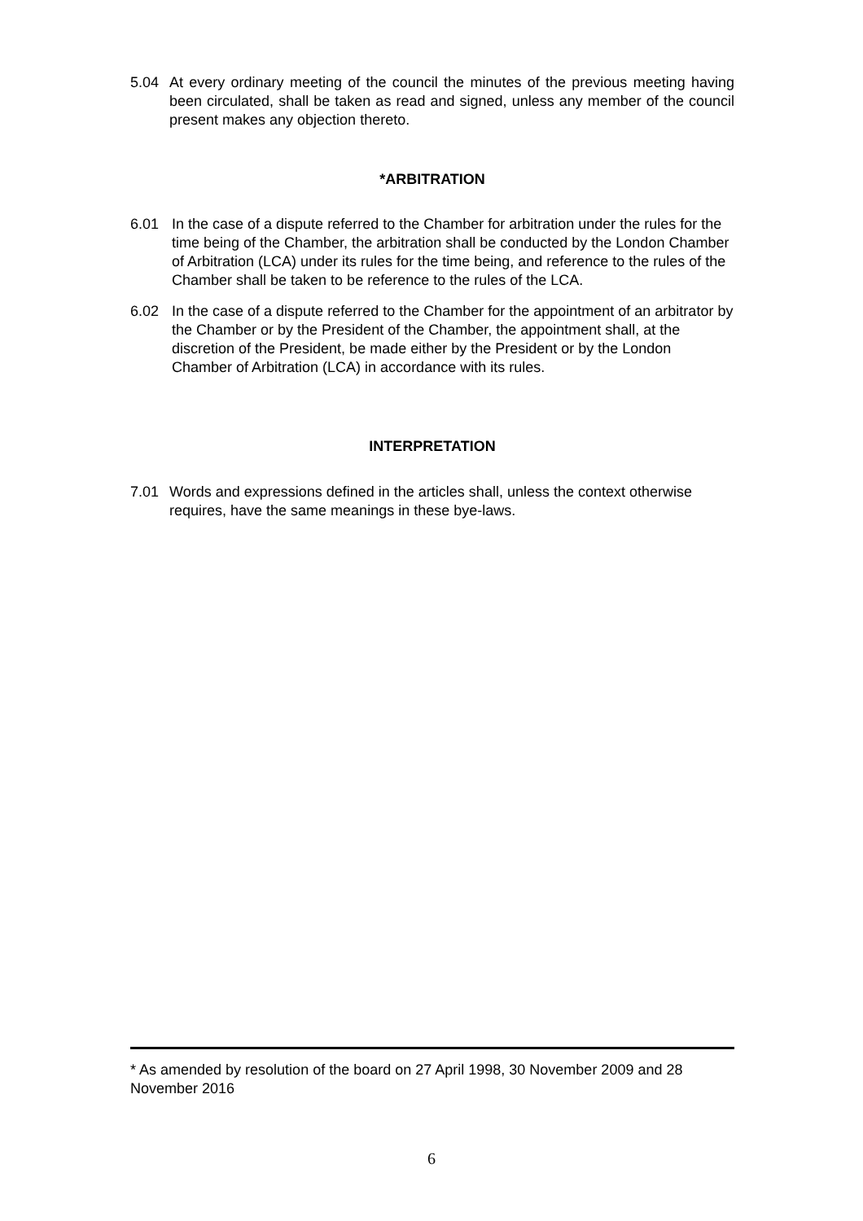5.04 At every ordinary meeting of the council the minutes of the previous meeting having been circulated, shall be taken as read and signed, unless any member of the council present makes any objection thereto.
*ARBITRATION
6.01 In the case of a dispute referred to the Chamber for arbitration under the rules for the time being of the Chamber, the arbitration shall be conducted by the London Chamber of Arbitration (LCA) under its rules for the time being, and reference to the rules of the Chamber shall be taken to be reference to the rules of the LCA.
6.02 In the case of a dispute referred to the Chamber for the appointment of an arbitrator by the Chamber or by the President of the Chamber, the appointment shall, at the discretion of the President, be made either by the President or by the London Chamber of Arbitration (LCA) in accordance with its rules.
INTERPRETATION
7.01 Words and expressions defined in the articles shall, unless the context otherwise requires, have the same meanings in these bye-laws.
* As amended by resolution of the board on 27 April 1998, 30 November 2009 and 28 November 2016
6